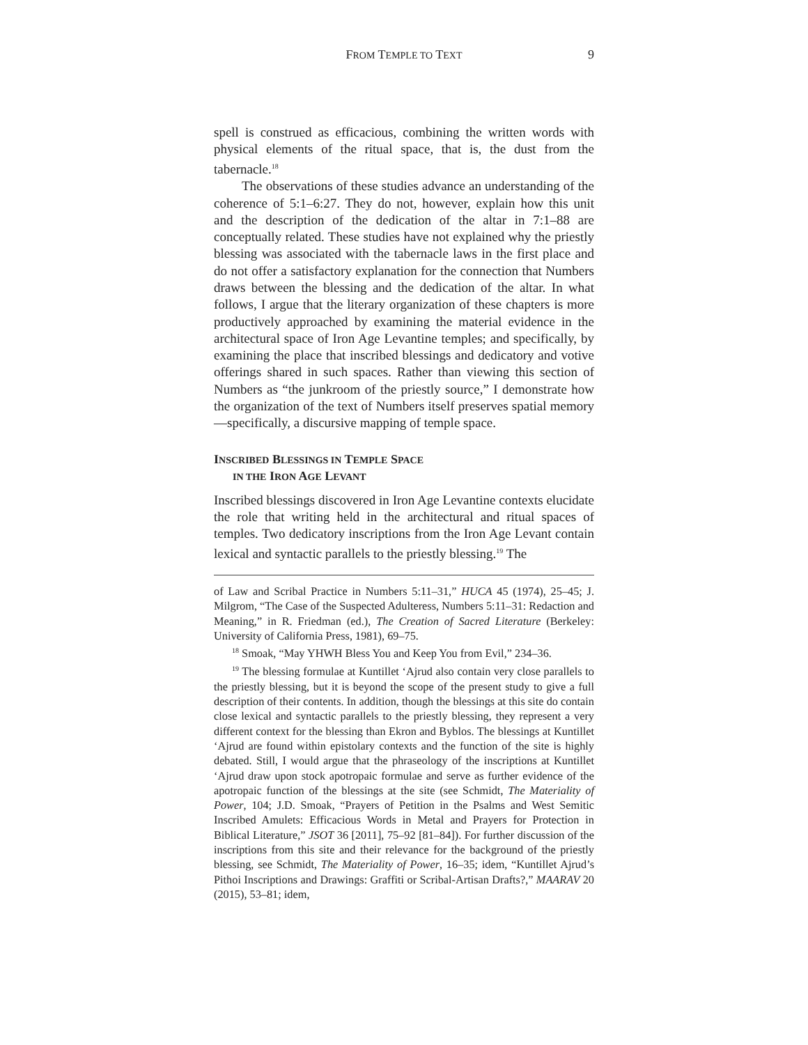FROM TEMPLE TO TEXT 9
spell is construed as efficacious, combining the written words with physical elements of the ritual space, that is, the dust from the tabernacle.<sup>18</sup>
The observations of these studies advance an understanding of the coherence of 5:1–6:27. They do not, however, explain how this unit and the description of the dedication of the altar in 7:1–88 are conceptually related. These studies have not explained why the priestly blessing was associated with the tabernacle laws in the first place and do not offer a satisfactory explanation for the connection that Numbers draws between the blessing and the dedication of the altar. In what follows, I argue that the literary organization of these chapters is more productively approached by examining the material evidence in the architectural space of Iron Age Levantine temples; and specifically, by examining the place that inscribed blessings and dedicatory and votive offerings shared in such spaces. Rather than viewing this section of Numbers as “the junkroom of the priestly source,” I demonstrate how the organization of the text of Numbers itself preserves spatial memory—specifically, a discursive mapping of temple space.
INSCRIBED BLESSINGS IN TEMPLE SPACE
IN THE IRON AGE LEVANT
Inscribed blessings discovered in Iron Age Levantine contexts elucidate the role that writing held in the architectural and ritual spaces of temples. Two dedicatory inscriptions from the Iron Age Levant contain lexical and syntactic parallels to the priestly blessing.<sup>19</sup> The
of Law and Scribal Practice in Numbers 5:11–31,” HUCA 45 (1974), 25–45; J. Milgrom, “The Case of the Suspected Adulteress, Numbers 5:11–31: Redaction and Meaning,” in R. Friedman (ed.), The Creation of Sacred Literature (Berkeley: University of California Press, 1981), 69–75.
<sup>18</sup> Smoak, “May YHWH Bless You and Keep You from Evil,” 234–36.
<sup>19</sup> The blessing formulae at Kuntillet ‘Ajrud also contain very close parallels to the priestly blessing, but it is beyond the scope of the present study to give a full description of their contents. In addition, though the blessings at this site do contain close lexical and syntactic parallels to the priestly blessing, they represent a very different context for the blessing than Ekron and Byblos. The blessings at Kuntillet ‘Ajrud are found within epistolary contexts and the function of the site is highly debated. Still, I would argue that the phraseology of the inscriptions at Kuntillet ‘Ajrud draw upon stock apotropaic formulae and serve as further evidence of the apotropaic function of the blessings at the site (see Schmidt, The Materiality of Power, 104; J.D. Smoak, “Prayers of Petition in the Psalms and West Semitic Inscribed Amulets: Efficacious Words in Metal and Prayers for Protection in Biblical Literature,” JSOT 36 [2011], 75–92 [81–84]). For further discussion of the inscriptions from this site and their relevance for the background of the priestly blessing, see Schmidt, The Materiality of Power, 16–35; idem, “Kuntillet Ajrud’s Pithoi Inscriptions and Drawings: Graffiti or Scribal-Artisan Drafts?,” MAARAV 20 (2015), 53–81; idem,